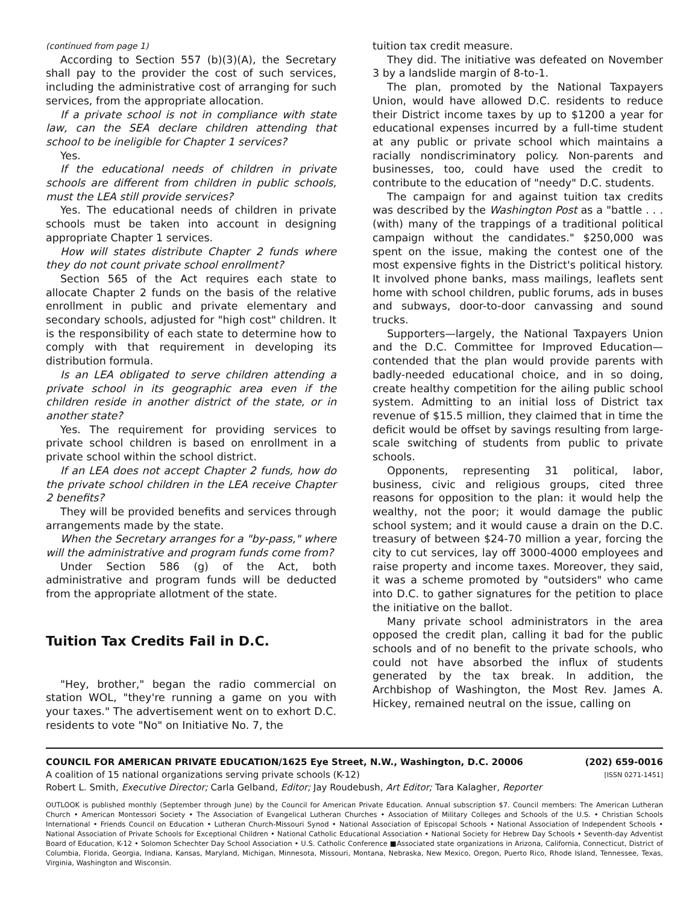(continued from page 1)
According to Section 557 (b)(3)(A), the Secretary shall pay to the provider the cost of such services, including the administrative cost of arranging for such services, from the appropriate allocation.
If a private school is not in compliance with state law, can the SEA declare children attending that school to be ineligible for Chapter 1 services?
Yes.
If the educational needs of children in private schools are different from children in public schools, must the LEA still provide services?
Yes. The educational needs of children in private schools must be taken into account in designing appropriate Chapter 1 services.
How will states distribute Chapter 2 funds where they do not count private school enrollment?
Section 565 of the Act requires each state to allocate Chapter 2 funds on the basis of the relative enrollment in public and private elementary and secondary schools, adjusted for "high cost" children. It is the responsibility of each state to determine how to comply with that requirement in developing its distribution formula.
Is an LEA obligated to serve children attending a private school in its geographic area even if the children reside in another district of the state, or in another state?
Yes. The requirement for providing services to private school children is based on enrollment in a private school within the school district.
If an LEA does not accept Chapter 2 funds, how do the private school children in the LEA receive Chapter 2 benefits?
They will be provided benefits and services through arrangements made by the state.
When the Secretary arranges for a "by-pass," where will the administrative and program funds come from?
Under Section 586 (g) of the Act, both administrative and program funds will be deducted from the appropriate allotment of the state.
Tuition Tax Credits Fail in D.C.
"Hey, brother," began the radio commercial on station WOL, "they're running a game on you with your taxes." The advertisement went on to exhort D.C. residents to vote "No" on Initiative No. 7, the
tuition tax credit measure.
They did. The initiative was defeated on November 3 by a landslide margin of 8-to-1.
The plan, promoted by the National Taxpayers Union, would have allowed D.C. residents to reduce their District income taxes by up to $1200 a year for educational expenses incurred by a full-time student at any public or private school which maintains a racially nondiscriminatory policy. Non-parents and businesses, too, could have used the credit to contribute to the education of "needy" D.C. students.
The campaign for and against tuition tax credits was described by the Washington Post as a "battle . . .(with) many of the trappings of a traditional political campaign without the candidates." $250,000 was spent on the issue, making the contest one of the most expensive fights in the District's political history. It involved phone banks, mass mailings, leaflets sent home with school children, public forums, ads in buses and subways, door-to-door canvassing and sound trucks.
Supporters—largely, the National Taxpayers Union and the D.C. Committee for Improved Education—contended that the plan would provide parents with badly-needed educational choice, and in so doing, create healthy competition for the ailing public school system. Admitting to an initial loss of District tax revenue of $15.5 million, they claimed that in time the deficit would be offset by savings resulting from large-scale switching of students from public to private schools.
Opponents, representing 31 political, labor, business, civic and religious groups, cited three reasons for opposition to the plan: it would help the wealthy, not the poor; it would damage the public school system; and it would cause a drain on the D.C. treasury of between $24-70 million a year, forcing the city to cut services, lay off 3000-4000 employees and raise property and income taxes. Moreover, they said, it was a scheme promoted by "outsiders" who came into D.C. to gather signatures for the petition to place the initiative on the ballot.
Many private school administrators in the area opposed the credit plan, calling it bad for the public schools and of no benefit to the private schools, who could not have absorbed the influx of students generated by the tax break. In addition, the Archbishop of Washington, the Most Rev. James A. Hickey, remained neutral on the issue, calling on
COUNCIL FOR AMERICAN PRIVATE EDUCATION/1625 Eye Street, N.W., Washington, D.C. 20006 (202) 659-0016
A coalition of 15 national organizations serving private schools (K-12) [ISSN 0271-1451]
Robert L. Smith, Executive Director; Carla Gelband, Editor; Jay Roudebush, Art Editor; Tara Kalagher, Reporter
OUTLOOK is published monthly (September through June) by the Council for American Private Education. Annual subscription $7. Council members: The American Lutheran Church • American Montessori Society • The Association of Evangelical Lutheran Churches • Association of Military Colleges and Schools of the U.S. • Christian Schools International • Friends Council on Education • Lutheran Church-Missouri Synod • National Association of Episcopal Schools • National Association of Independent Schools • National Association of Private Schools for Exceptional Children • National Catholic Educational Association • National Society for Hebrew Day Schools • Seventh-day Adventist Board of Education, K-12 • Solomon Schechter Day School Association • U.S. Catholic Conference ■Associated state organizations in Arizona, California, Connecticut, District of Columbia, Florida, Georgia, Indiana, Kansas, Maryland, Michigan, Minnesota, Missouri, Montana, Nebraska, New Mexico, Oregon, Puerto Rico, Rhode Island, Tennessee, Texas, Virginia, Washington and Wisconsin.